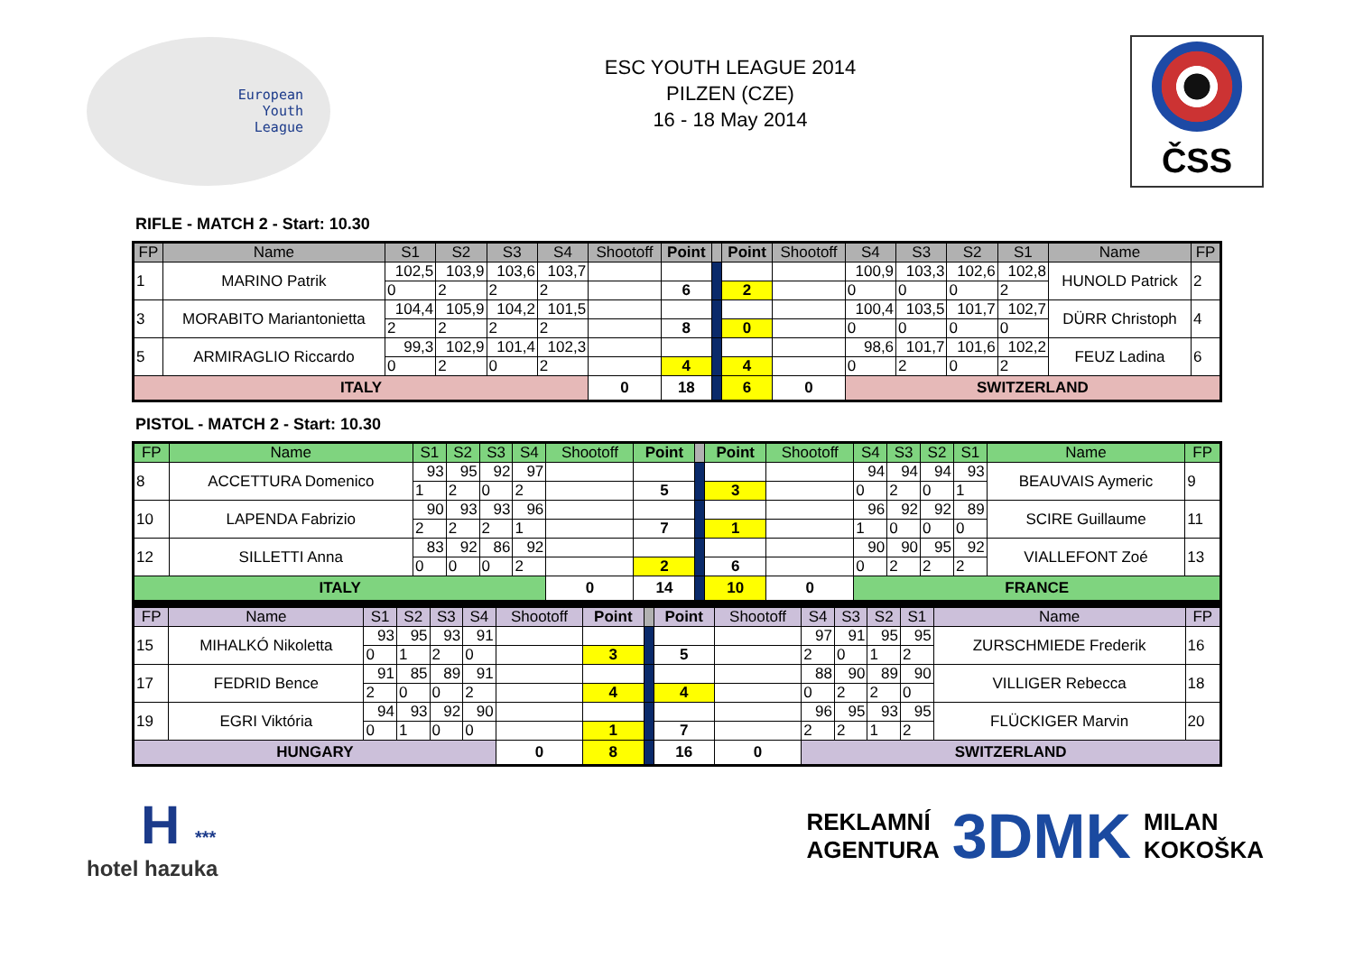European
Youth
League
ESC YOUTH LEAGUE 2014
PILZEN (CZE)
16 - 18 May 2014
ČSS
RIFLE - MATCH 2 - Start: 10.30
| FP | Name | S1 | S2 | S3 | S4 | Shootoff | Point | | Point | Shootoff | S4 | S3 | S2 | S1 | Name | FP |
| --- | --- | --- | --- | --- | --- | --- | --- | --- | --- | --- | --- | --- | --- | --- | --- | --- |
| 1 | MARINO Patrik | 102,5 | 103,9 | 103,6 | 103,7 | | | | | | 100,9 | 103,3 | 102,6 | 102,8 | HUNOLD Patrick | 2 |
| | | 0 | 2 | 2 | 2 | | 6 | | 2 | | 0 | 0 | 0 | 2 | | |
| 3 | MORABITO Mariantonietta | 104,4 | 105,9 | 104,2 | 101,5 | | | | | | 100,4 | 103,5 | 101,7 | 102,7 | DÜRR Christoph | 4 |
| | | 2 | 2 | 2 | 2 | | 8 | | 0 | | 0 | 0 | 0 | 0 | | |
| 5 | ARMIRAGLIO Riccardo | 99,3 | 102,9 | 101,4 | 102,3 | | | | | | 98,6 | 101,7 | 101,6 | 102,2 | FEUZ Ladina | 6 |
| | | 0 | 2 | 0 | 2 | | 4 | | 4 | | 0 | 2 | 0 | 2 | | |
| ITALY | | | | | | 0 | 18 | | 6 | 0 | SWITZERLAND | | | | | |
PISTOL - MATCH 2 - Start: 10.30
| FP | Name | S1 | S2 | S3 | S4 | Shootoff | Point | | Point | Shootoff | S4 | S3 | S2 | S1 | Name | FP |
| --- | --- | --- | --- | --- | --- | --- | --- | --- | --- | --- | --- | --- | --- | --- | --- | --- |
| 8 | ACCETTURA Domenico | 93 | 95 | 92 | 97 | | | | | | 94 | 94 | 94 | 93 | BEAUVAIS Aymeric | 9 |
| | | 1 | 2 | 0 | 2 | | 5 | | 3 | | 0 | 2 | 0 | 1 | | |
| 10 | LAPENDA Fabrizio | 90 | 93 | 93 | 96 | | | | | | 96 | 92 | 92 | 89 | SCIRE Guillaume | 11 |
| | | 2 | 2 | 2 | 1 | | 7 | | 1 | | 1 | 0 | 0 | 0 | | |
| 12 | SILLETTI Anna | 83 | 92 | 86 | 92 | | | | | | 90 | 90 | 95 | 92 | VIALLEFONT Zoé | 13 |
| | | 0 | 0 | 0 | 2 | | 2 | | 6 | | 0 | 2 | 2 | 2 | | |
| ITALY | | | | | | 0 | 14 | | 10 | 0 | FRANCE | | | | | |
| FP | Name | S1 | S2 | S3 | S4 | Shootoff | Point | | Point | Shootoff | S4 | S3 | S2 | S1 | Name | FP |
| --- | --- | --- | --- | --- | --- | --- | --- | --- | --- | --- | --- | --- | --- | --- | --- | --- |
| 15 | MIHALKÓ Nikoletta | 93 | 95 | 93 | 91 | | | | | | 97 | 91 | 95 | 95 | ZURSCHMIEDE Frederik | 16 |
| | | 0 | 1 | 2 | 0 | | 3 | | 5 | | 2 | 0 | 1 | 2 | | |
| 17 | FEDRID Bence | 91 | 85 | 89 | 91 | | | | | | 88 | 90 | 89 | 90 | VILLIGER Rebecca | 18 |
| | | 2 | 0 | 0 | 2 | | 4 | | 4 | | 0 | 2 | 2 | 0 | | |
| 19 | EGRI Viktória | 94 | 93 | 92 | 90 | | | | | | 96 | 95 | 93 | 95 | FLÜCKIGER Marvin | 20 |
| | | 0 | 1 | 0 | 0 | | 1 | | 7 | | 2 | 2 | 1 | 2 | | |
| HUNGARY | | | | | | 0 | 8 | | 16 | 0 | SWITZERLAND | | | | | |
H ***
hotel hazuka
REKLAMNÍ
AGENTURA
3DMK
MILAN
KOKOŠKA